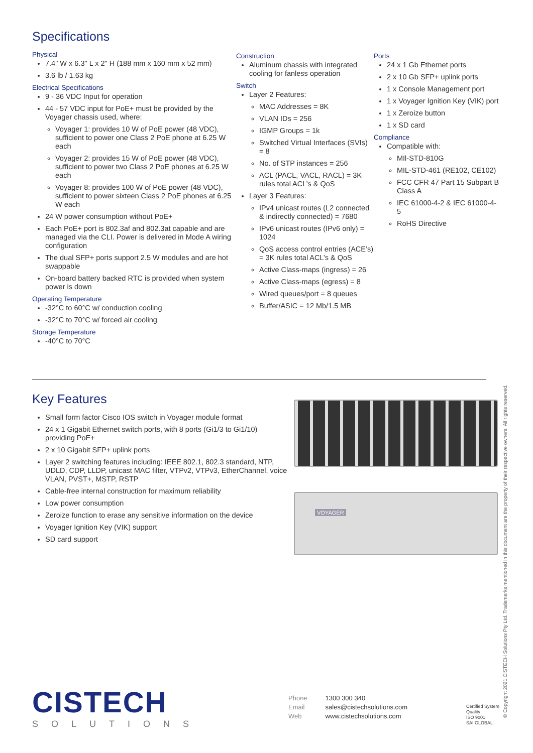Specifications
Physical
7.4" W x 6.3" L x 2" H (188 mm x 160 mm x 52 mm)
3.6 lb / 1.63 kg
Electrical Specifications
9 - 36 VDC Input for operation
44 - 57 VDC input for PoE+ must be provided by the Voyager chassis used, where:
Voyager 1: provides 10 W of PoE power (48 VDC), sufficient to power one Class 2 PoE phone at 6.25 W each
Voyager 2: provides 15 W of PoE power (48 VDC), sufficient to power two Class 2 PoE phones at 6.25 W each
Voyager 8: provides 100 W of PoE power (48 VDC), sufficient to power sixteen Class 2 PoE phones at 6.25 W each
24 W power consumption without PoE+
Each PoE+ port is 802.3af and 802.3at capable and are managed via the CLI. Power is delivered in Mode A wiring configuration
The dual SFP+ ports support 2.5 W modules and are hot swappable
On-board battery backed RTC is provided when system power is down
Operating Temperature
-32°C to 60°C w/ conduction cooling
-32°C to 70°C w/ forced air cooling
Storage Temperature
-40°C to 70°C
Construction
Aluminum chassis with integrated cooling for fanless operation
Switch
Layer 2 Features:
MAC Addresses = 8K
VLAN IDs = 256
IGMP Groups = 1k
Switched Virtual Interfaces (SVIs) = 8
No. of STP instances = 256
ACL (PACL, VACL, RACL) = 3K rules total ACL’s & QoS
Layer 3 Features:
IPv4 unicast routes (L2 connected & indirectly connected) = 7680
IPv6 unicast routes (IPv6 only) = 1024
QoS access control entries (ACE’s) = 3K rules total ACL’s & QoS
Active Class-maps (ingress) = 26
Active Class-maps (egress) = 8
Wired queues/port = 8 queues
Buffer/ASIC = 12 Mb/1.5 MB
Ports
24 x 1 Gb Ethernet ports
2 x 10 Gb SFP+ uplink ports
1 x Console Management port
1 x Voyager Ignition Key (VIK) port
1 x Zeroize button
1 x SD card
Compliance
Compatible with:
MIl-STD-810G
MIL-STD-461 (RE102, CE102)
FCC CFR 47 Part 15 Subpart B Class A
IEC 61000-4-2 & IEC 61000-4-5
RoHS Directive
Key Features
Small form factor Cisco IOS switch in Voyager module format
24 x 1 Gigabit Ethernet switch ports, with 8 ports (Gi1/3 to Gi1/10) providing PoE+
2 x 10 Gigabit SFP+ uplink ports
Layer 2 switching features including: IEEE 802.1, 802.3 standard, NTP, UDLD, CDP, LLDP, unicast MAC filter, VTPv2, VTPv3, EtherChannel, voice VLAN, PVST+, MSTP, RSTP
Cable-free internal construction for maximum reliability
Low power consumption
Zeroize function to erase any sensitive information on the device
Voyager Ignition Key (VIK) support
SD card support
VOYAGER
CISTECH
SOLUTIONS
Phone
Email
Web
1300 300 340
sales@cistechsolutions.com
www.cistechsolutions.com
Certified System
Quality
ISO 9001
SAI GLOBAL
© Copyright 2021 CISTECH Solutions Pty Ltd. Trademarks mentioned in this document are the property of their respective owners. All rights reserved.